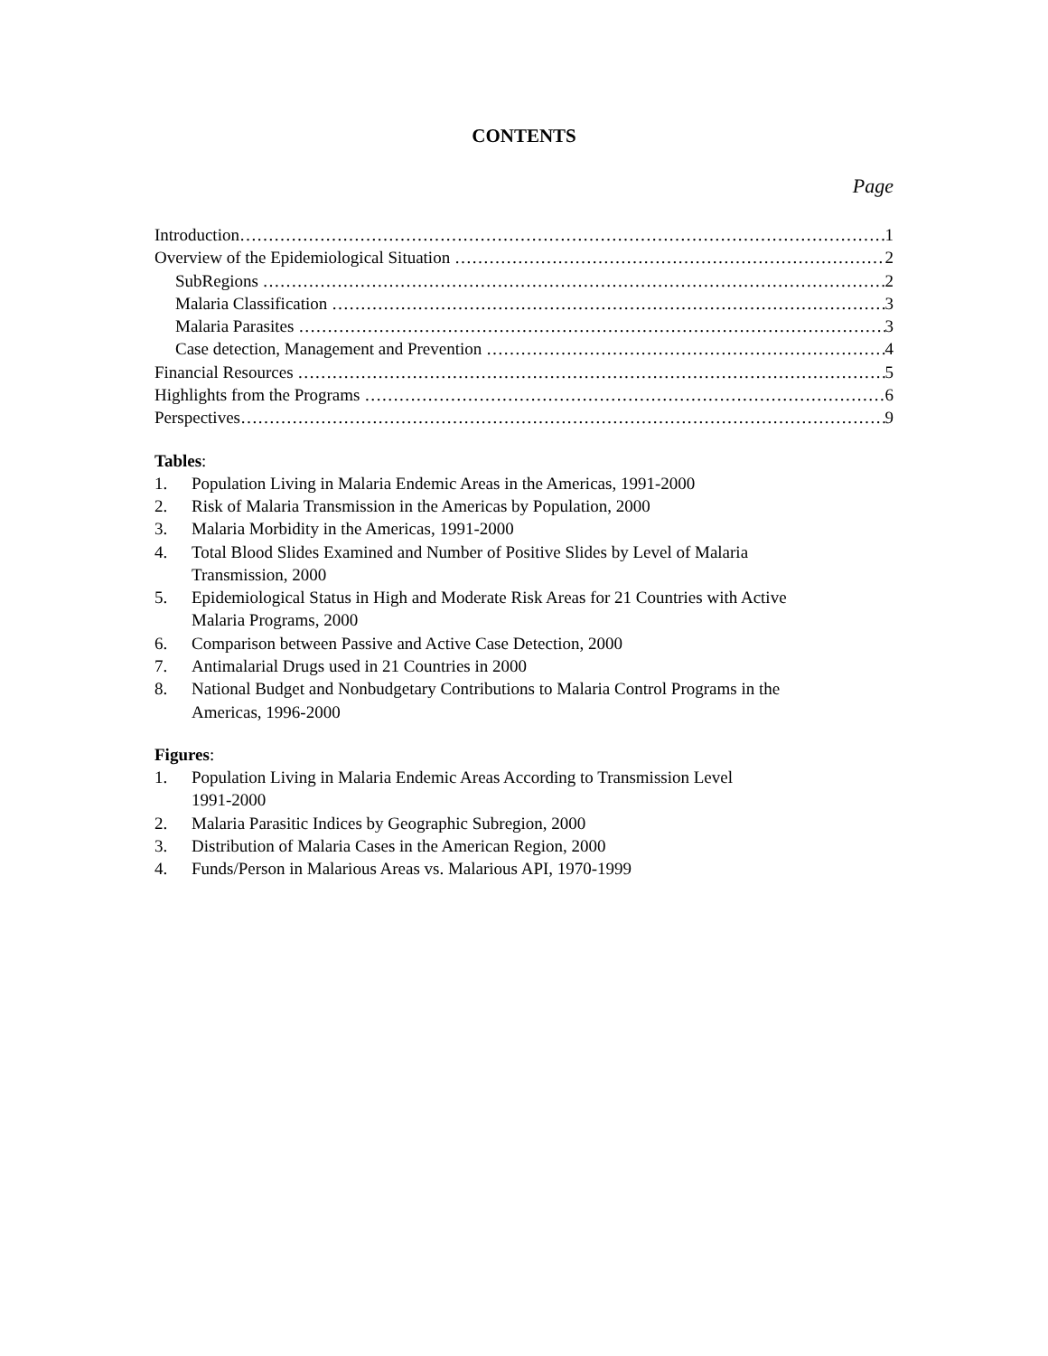CONTENTS
Page
Introduction 1
Overview of the Epidemiological Situation 2
SubRegions 2
Malaria Classification 3
Malaria Parasites 3
Case detection, Management and Prevention 4
Financial Resources 5
Highlights from the Programs 6
Perspectives 9
Tables:
1. Population Living in Malaria Endemic Areas in the Americas, 1991-2000
2. Risk of Malaria Transmission in the Americas by Population, 2000
3. Malaria Morbidity in the Americas, 1991-2000
4. Total Blood Slides Examined and Number of Positive Slides by Level of Malaria
Transmission, 2000
5. Epidemiological Status in High and Moderate Risk Areas for 21 Countries with Active
Malaria Programs, 2000
6. Comparison between Passive and Active Case Detection, 2000
7. Antimalarial Drugs used in 21 Countries in 2000
8. National Budget and Nonbudgetary Contributions to Malaria Control Programs in the
Americas, 1996-2000
Figures:
1. Population Living in Malaria Endemic Areas According to Transmission Level
1991-2000
2. Malaria Parasitic Indices by Geographic Subregion, 2000
3. Distribution of Malaria Cases in the American Region, 2000
4. Funds/Person in Malarious Areas vs. Malarious API, 1970-1999